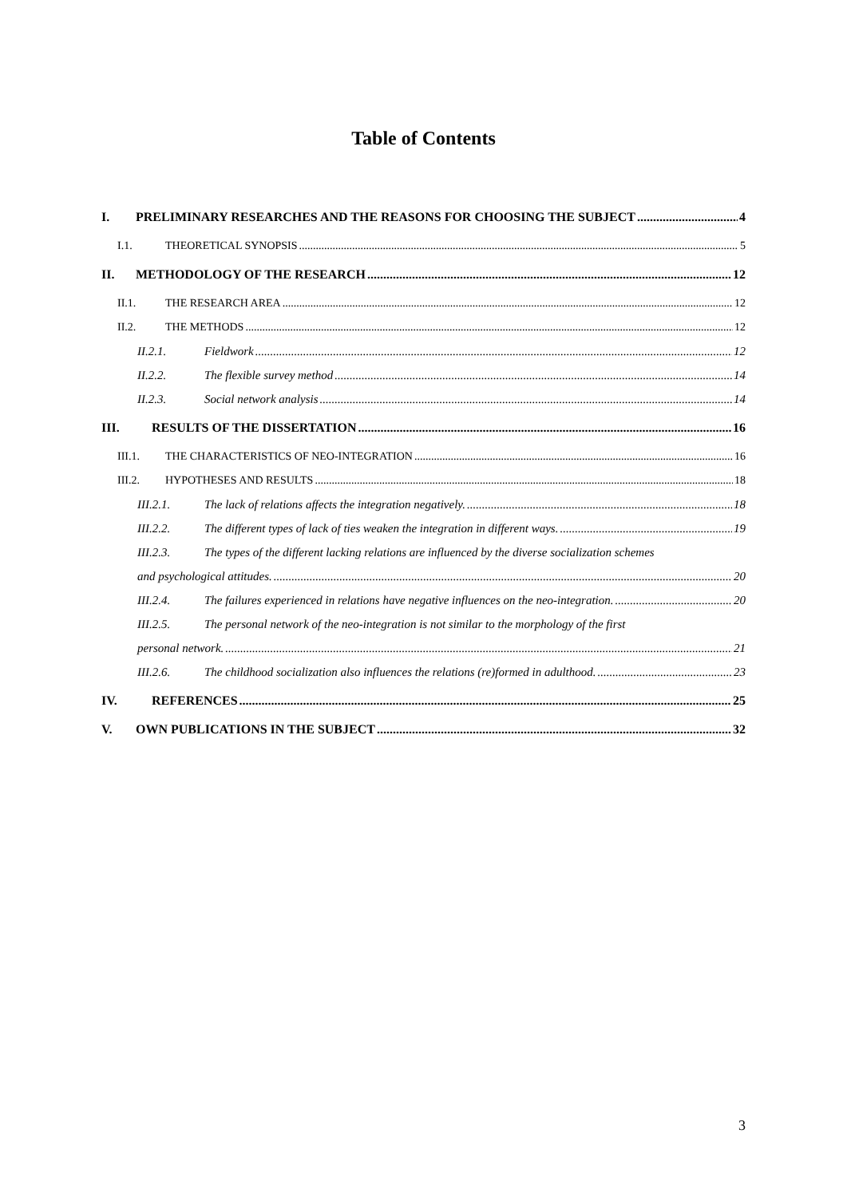Table of Contents
I. PRELIMINARY RESEARCHES AND THE REASONS FOR CHOOSING THE SUBJECT 4
I.1. THEORETICAL SYNOPSIS 5
II. METHODOLOGY OF THE RESEARCH 12
II.1. THE RESEARCH AREA 12
II.2. THE METHODS 12
II.2.1. Fieldwork 12
II.2.2. The flexible survey method 14
II.2.3. Social network analysis 14
III. RESULTS OF THE DISSERTATION 16
III.1. THE CHARACTERISTICS OF NEO-INTEGRATION 16
III.2. HYPOTHESES AND RESULTS 18
III.2.1. The lack of relations affects the integration negatively. 18
III.2.2. The different types of lack of ties weaken the integration in different ways. 19
III.2.3. The types of the different lacking relations are influenced by the diverse socialization schemes
and psychological attitudes. 20
III.2.4. The failures experienced in relations have negative influences on the neo-integration. 20
III.2.5. The personal network of the neo-integration is not similar to the morphology of the first
personal network. 21
III.2.6. The childhood socialization also influences the relations (re)formed in adulthood. 23
IV. REFERENCES 25
V. OWN PUBLICATIONS IN THE SUBJECT 32
3